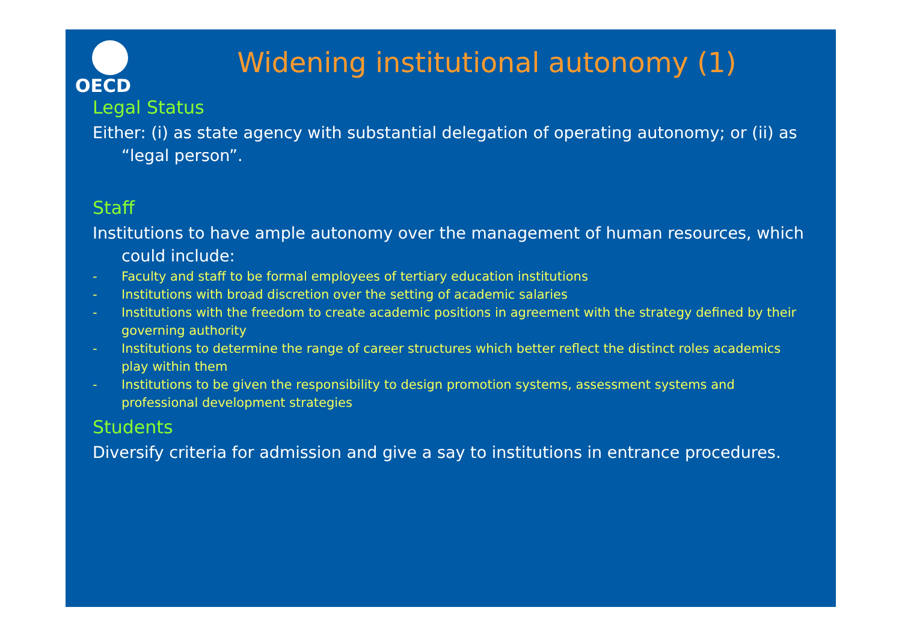OECD
Widening institutional autonomy (1)
Legal Status
Either: (i) as state agency with substantial delegation of operating autonomy; or (ii) as “legal person”.
Staff
Institutions to have ample autonomy over the management of human resources, which could include:
- Faculty and staff to be formal employees of tertiary education institutions
- Institutions with broad discretion over the setting of academic salaries
- Institutions with the freedom to create academic positions in agreement with the strategy defined by their governing authority
- Institutions to determine the range of career structures which better reflect the distinct roles academics play within them
- Institutions to be given the responsibility to design promotion systems, assessment systems and professional development strategies
Students
Diversify criteria for admission and give a say to institutions in entrance procedures.